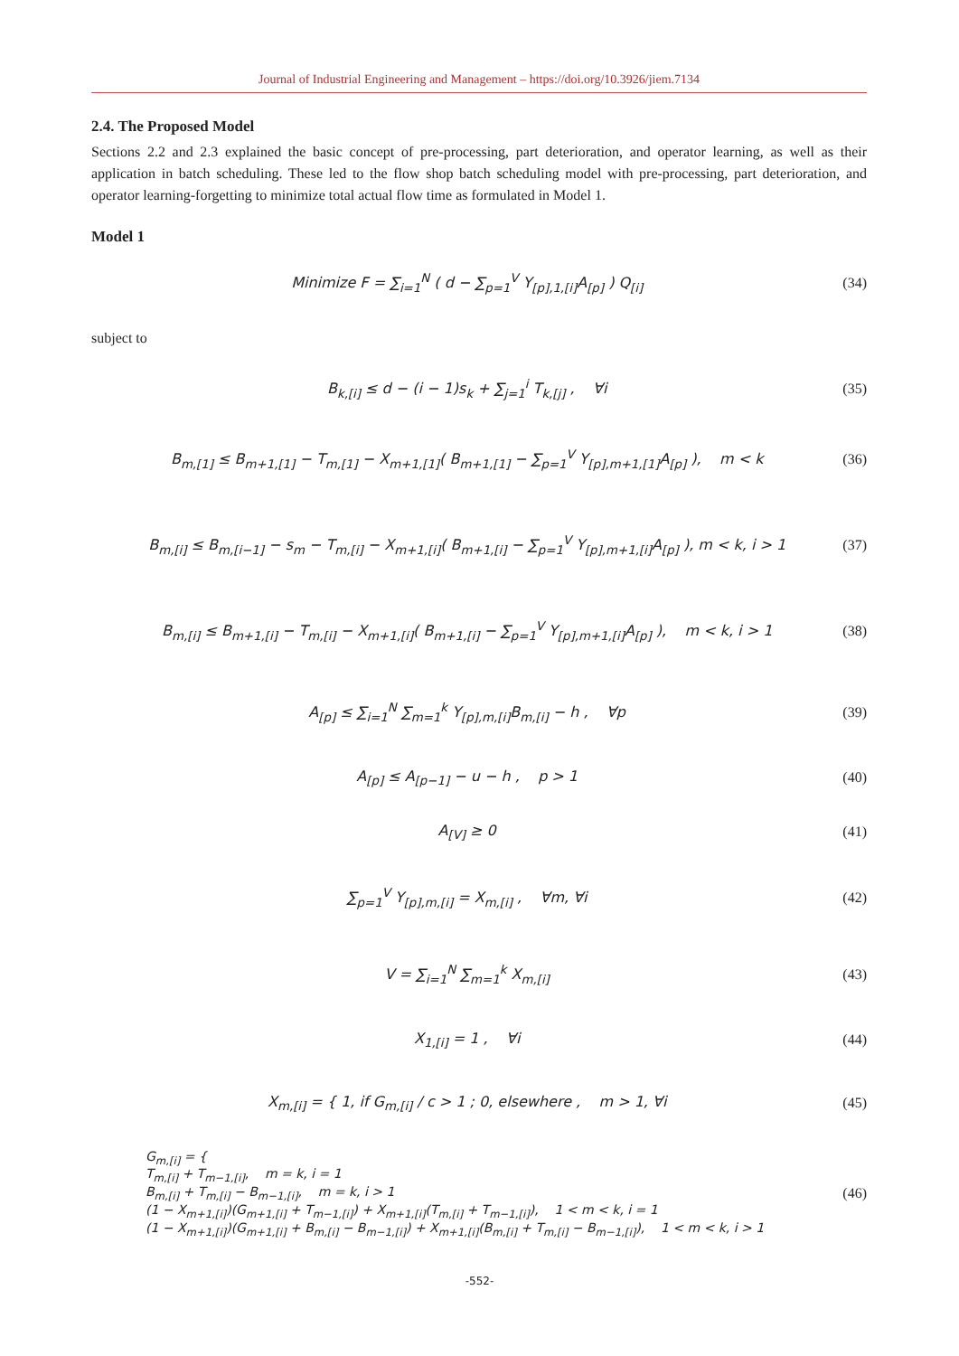Journal of Industrial Engineering and Management – https://doi.org/10.3926/jiem.7134
2.4. The Proposed Model
Sections 2.2 and 2.3 explained the basic concept of pre-processing, part deterioration, and operator learning, as well as their application in batch scheduling. These led to the flow shop batch scheduling model with pre-processing, part deterioration, and operator learning-forgetting to minimize total actual flow time as formulated in Model 1.
Model 1
Minimize F = ∑<sub>i=1</sub><sup>N</sup> ( d − ∑<sub>p=1</sub><sup>V</sup> Y<sub>[p],1,[i]</sub>A<sub>[p]</sub> ) Q<sub>[i]</sub> (34)
subject to
B<sub>k,[i]</sub> ≤ d − (i − 1)s<sub>k</sub> + ∑<sub>j=1</sub><sup>i</sup> T<sub>k,[j]</sub> , ∀i (35)
B<sub>m,[1]</sub> ≤ B<sub>m+1,[1]</sub> − T<sub>m,[1]</sub> − X<sub>m+1,[1]</sub>( B<sub>m+1,[1]</sub> − ∑<sub>p=1</sub><sup>V</sup> Y<sub>[p],m+1,[1]</sub>A<sub>[p]</sub> ), m < k (36)
B<sub>m,[i]</sub> ≤ B<sub>m,[i−1]</sub> − s<sub>m</sub> − T<sub>m,[i]</sub> − X<sub>m+1,[i]</sub>( B<sub>m+1,[i]</sub> − ∑<sub>p=1</sub><sup>V</sup> Y<sub>[p],m+1,[i]</sub>A<sub>[p]</sub> ), m < k, i > 1 (37)
B<sub>m,[i]</sub> ≤ B<sub>m+1,[i]</sub> − T<sub>m,[i]</sub> − X<sub>m+1,[i]</sub>( B<sub>m+1,[i]</sub> − ∑<sub>p=1</sub><sup>V</sup> Y<sub>[p],m+1,[i]</sub>A<sub>[p]</sub> ), m < k, i > 1 (38)
A<sub>[p]</sub> ≤ ∑<sub>i=1</sub><sup>N</sup> ∑<sub>m=1</sub><sup>k</sup> Y<sub>[p],m,[i]</sub>B<sub>m,[i]</sub> − h , ∀p (39)
A<sub>[p]</sub> ≤ A<sub>[p−1]</sub> − u − h , p > 1 (40)
A<sub>[V]</sub> ≥ 0 (41)
∑<sub>p=1</sub><sup>V</sup> Y<sub>[p],m,[i]</sub> = X<sub>m,[i]</sub> , ∀m, ∀i (42)
V = ∑<sub>i=1</sub><sup>N</sup> ∑<sub>m=1</sub><sup>k</sup> X<sub>m,[i]</sub> (43)
X<sub>1,[i]</sub> = 1 , ∀i (44)
X<sub>m,[i]</sub> = { 1, if G<sub>m,[i]</sub> / c > 1 ; 0, elsewhere , m > 1, ∀i (45)
G<sub>m,[i]</sub> = {
T<sub>m,[i]</sub> + T<sub>m−1,[i]</sub>, m = k, i = 1
B<sub>m,[i]</sub> + T<sub>m,[i]</sub> − B<sub>m−1,[i]</sub>, m = k, i > 1
(1 − X<sub>m+1,[i]</sub>)(G<sub>m+1,[i]</sub> + T<sub>m−1,[i]</sub>) + X<sub>m+1,[i]</sub>(T<sub>m,[i]</sub> + T<sub>m−1,[i]</sub>), 1 < m < k, i = 1
(1 − X<sub>m+1,[i]</sub>)(G<sub>m+1,[i]</sub> + B<sub>m,[i]</sub> − B<sub>m−1,[i]</sub>) + X<sub>m+1,[i]</sub>(B<sub>m,[i]</sub> + T<sub>m,[i]</sub> − B<sub>m−1,[i]</sub>), 1 < m < k, i > 1 (46)
-552-